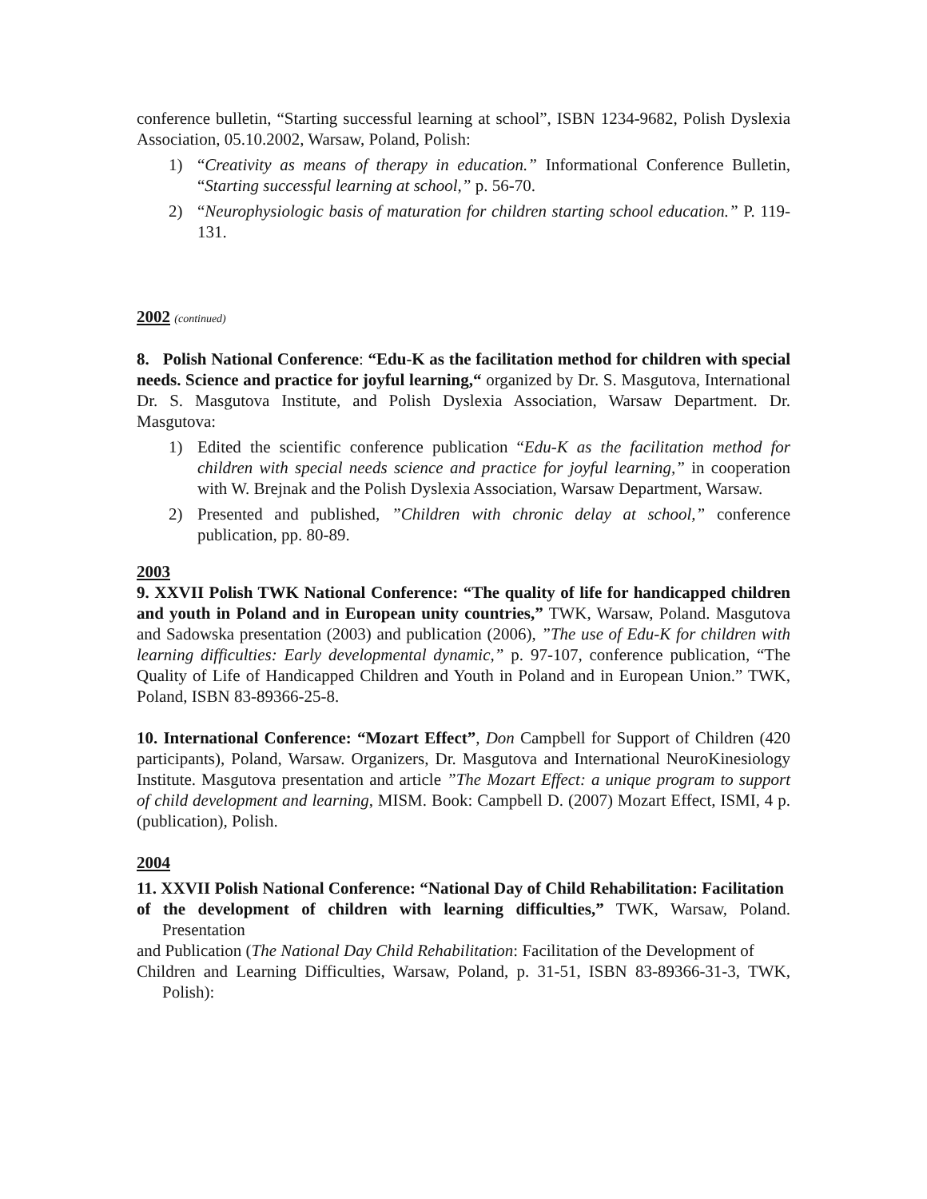conference bulletin, “Starting successful learning at school”, ISBN 1234-9682, Polish Dyslexia Association, 05.10.2002, Warsaw, Poland, Polish:
1) “Creativity as means of therapy in education.” Informational Conference Bulletin, “Starting successful learning at school,” p. 56-70.
2) “Neurophysiologic basis of maturation for children starting school education.” P. 119-131.
2002 (continued)
8. Polish National Conference: “Edu-K as the facilitation method for children with special needs. Science and practice for joyful learning,“ organized by Dr. S. Masgutova, International Dr. S. Masgutova Institute, and Polish Dyslexia Association, Warsaw Department. Dr. Masgutova:
1) Edited the scientific conference publication “Edu-K as the facilitation method for children with special needs science and practice for joyful learning,” in cooperation with W. Brejnak and the Polish Dyslexia Association, Warsaw Department, Warsaw.
2) Presented and published, ”Children with chronic delay at school,” conference publication, pp. 80-89.
2003
9. XXVII Polish TWK National Conference: “The quality of life for handicapped children and youth in Poland and in European unity countries,” TWK, Warsaw, Poland. Masgutova and Sadowska presentation (2003) and publication (2006), ”The use of Edu-K for children with learning difficulties: Early developmental dynamic,” p. 97-107, conference publication, “The Quality of Life of Handicapped Children and Youth in Poland and in European Union.” TWK, Poland, ISBN 83-89366-25-8.
10. International Conference: “Mozart Effect”, Don Campbell for Support of Children (420 participants), Poland, Warsaw. Organizers, Dr. Masgutova and International NeuroKinesiology Institute. Masgutova presentation and article ”The Mozart Effect: a unique program to support of child development and learning, MISM. Book: Campbell D. (2007) Mozart Effect, ISMI, 4 p. (publication), Polish.
2004
11. XXVII Polish National Conference: “National Day of Child Rehabilitation: Facilitation
of the development of children with learning difficulties,” TWK, Warsaw, Poland. Presentation
and Publication (The National Day Child Rehabilitation: Facilitation of the Development of
Children and Learning Difficulties, Warsaw, Poland, p. 31-51, ISBN 83-89366-31-3, TWK, Polish):